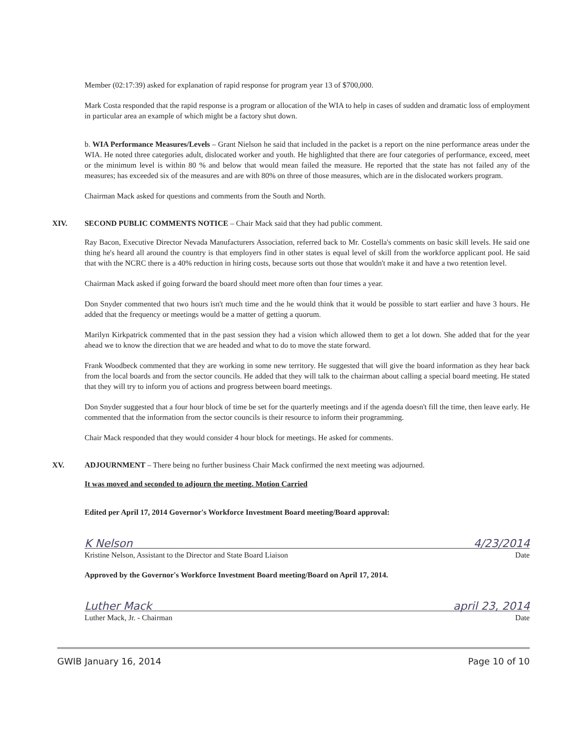Member (02:17:39) asked for explanation of rapid response for program year 13 of $700,000.
Mark Costa responded that the rapid response is a program or allocation of the WIA to help in cases of sudden and dramatic loss of employment in particular area an example of which might be a factory shut down.
b. WIA Performance Measures/Levels – Grant Nielson he said that included in the packet is a report on the nine performance areas under the WIA. He noted three categories adult, dislocated worker and youth. He highlighted that there are four categories of performance, exceed, meet or the minimum level is within 80 % and below that would mean failed the measure. He reported that the state has not failed any of the measures; has exceeded six of the measures and are with 80% on three of those measures, which are in the dislocated workers program.
Chairman Mack asked for questions and comments from the South and North.
XIV. SECOND PUBLIC COMMENTS NOTICE – Chair Mack said that they had public comment.
Ray Bacon, Executive Director Nevada Manufacturers Association, referred back to Mr. Costella's comments on basic skill levels. He said one thing he's heard all around the country is that employers find in other states is equal level of skill from the workforce applicant pool. He said that with the NCRC there is a 40% reduction in hiring costs, because sorts out those that wouldn't make it and have a two retention level.
Chairman Mack asked if going forward the board should meet more often than four times a year.
Don Snyder commented that two hours isn't much time and the he would think that it would be possible to start earlier and have 3 hours. He added that the frequency or meetings would be a matter of getting a quorum.
Marilyn Kirkpatrick commented that in the past session they had a vision which allowed them to get a lot down. She added that for the year ahead we to know the direction that we are headed and what to do to move the state forward.
Frank Woodbeck commented that they are working in some new territory. He suggested that will give the board information as they hear back from the local boards and from the sector councils. He added that they will talk to the chairman about calling a special board meeting. He stated that they will try to inform you of actions and progress between board meetings.
Don Snyder suggested that a four hour block of time be set for the quarterly meetings and if the agenda doesn't fill the time, then leave early. He commented that the information from the sector councils is their resource to inform their programming.
Chair Mack responded that they would consider 4 hour block for meetings. He asked for comments.
XV. ADJOURNMENT – There being no further business Chair Mack confirmed the next meeting was adjourned.
It was moved and seconded to adjourn the meeting. Motion Carried
Edited per April 17, 2014 Governor's Workforce Investment Board meeting/Board approval:
K Nelson 4/23/2014
Kristine Nelson, Assistant to the Director and State Board Liaison Date
Approved by the Governor's Workforce Investment Board meeting/Board on April 17, 2014.
Luther Mack april 23, 2014
Luther Mack, Jr. - Chairman Date
GWIB January 16, 2014 Page 10 of 10